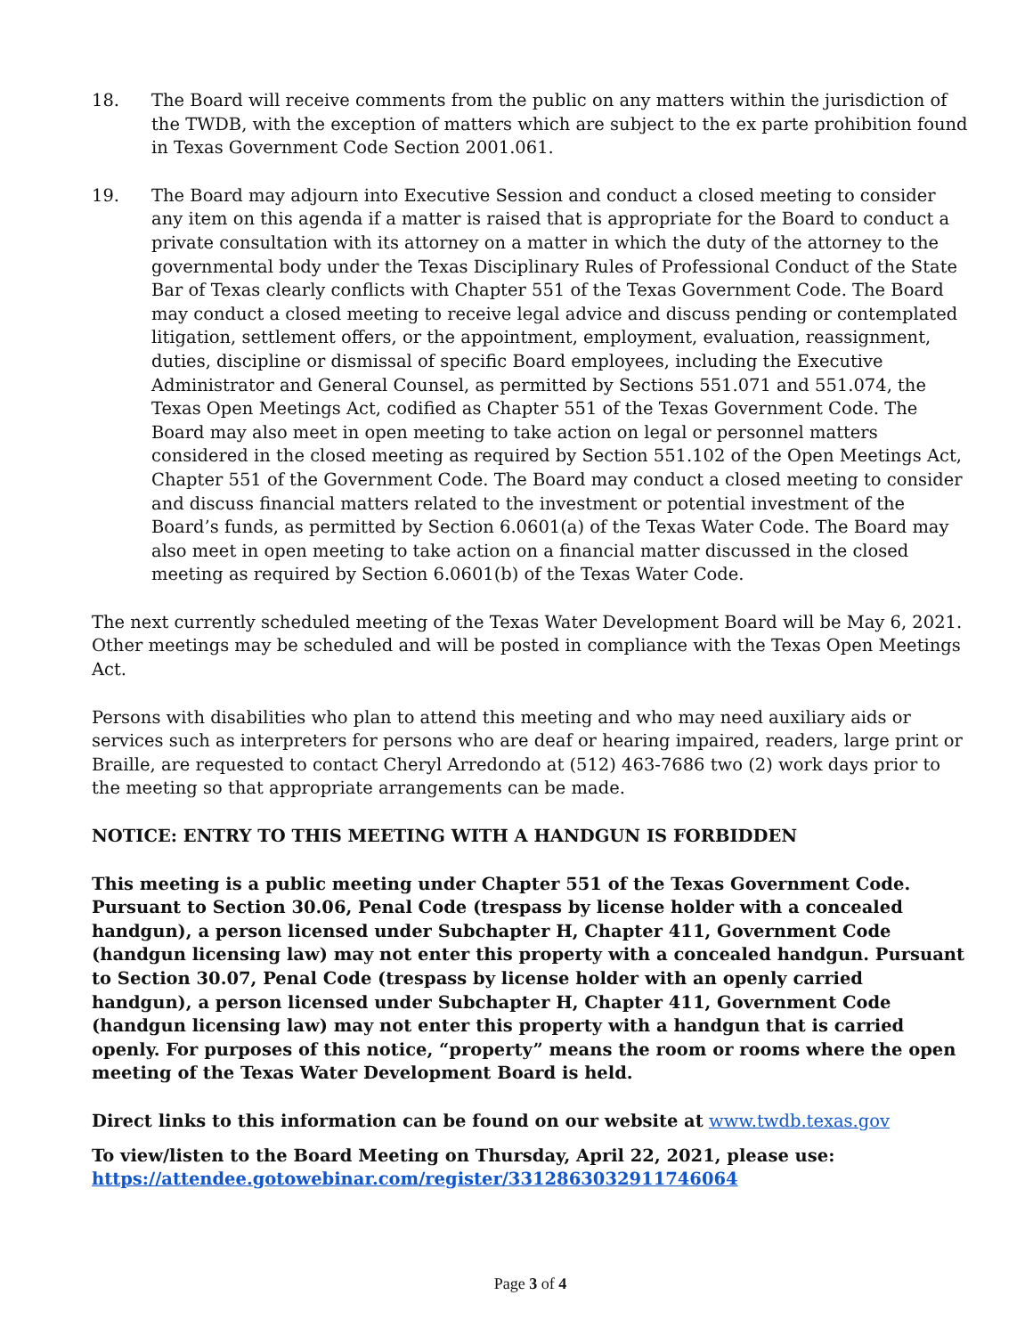18. The Board will receive comments from the public on any matters within the jurisdiction of the TWDB, with the exception of matters which are subject to the ex parte prohibition found in Texas Government Code Section 2001.061.
19. The Board may adjourn into Executive Session and conduct a closed meeting to consider any item on this agenda if a matter is raised that is appropriate for the Board to conduct a private consultation with its attorney on a matter in which the duty of the attorney to the governmental body under the Texas Disciplinary Rules of Professional Conduct of the State Bar of Texas clearly conflicts with Chapter 551 of the Texas Government Code. The Board may conduct a closed meeting to receive legal advice and discuss pending or contemplated litigation, settlement offers, or the appointment, employment, evaluation, reassignment, duties, discipline or dismissal of specific Board employees, including the Executive Administrator and General Counsel, as permitted by Sections 551.071 and 551.074, the Texas Open Meetings Act, codified as Chapter 551 of the Texas Government Code. The Board may also meet in open meeting to take action on legal or personnel matters considered in the closed meeting as required by Section 551.102 of the Open Meetings Act, Chapter 551 of the Government Code. The Board may conduct a closed meeting to consider and discuss financial matters related to the investment or potential investment of the Board’s funds, as permitted by Section 6.0601(a) of the Texas Water Code. The Board may also meet in open meeting to take action on a financial matter discussed in the closed meeting as required by Section 6.0601(b) of the Texas Water Code.
The next currently scheduled meeting of the Texas Water Development Board will be May 6, 2021. Other meetings may be scheduled and will be posted in compliance with the Texas Open Meetings Act.
Persons with disabilities who plan to attend this meeting and who may need auxiliary aids or services such as interpreters for persons who are deaf or hearing impaired, readers, large print or Braille, are requested to contact Cheryl Arredondo at (512) 463-7686 two (2) work days prior to the meeting so that appropriate arrangements can be made.
NOTICE: ENTRY TO THIS MEETING WITH A HANDGUN IS FORBIDDEN
This meeting is a public meeting under Chapter 551 of the Texas Government Code. Pursuant to Section 30.06, Penal Code (trespass by license holder with a concealed handgun), a person licensed under Subchapter H, Chapter 411, Government Code (handgun licensing law) may not enter this property with a concealed handgun. Pursuant to Section 30.07, Penal Code (trespass by license holder with an openly carried handgun), a person licensed under Subchapter H, Chapter 411, Government Code (handgun licensing law) may not enter this property with a handgun that is carried openly. For purposes of this notice, “property” means the room or rooms where the open meeting of the Texas Water Development Board is held.
Direct links to this information can be found on our website at www.twdb.texas.gov
To view/listen to the Board Meeting on Thursday, April 22, 2021, please use:
https://attendee.gotowebinar.com/register/3312863032911746064
Page 3 of 4